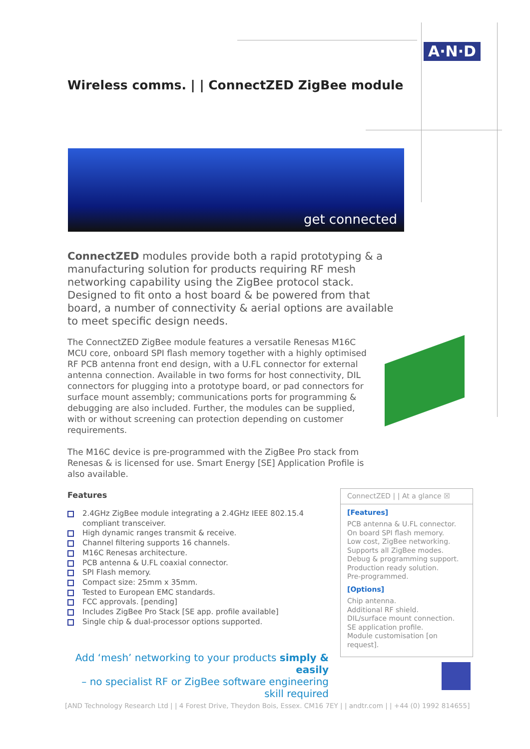A·N·D
Wireless comms. | | ConnectZED ZigBee module
get connected
ConnectZED modules provide both a rapid prototyping & a manufacturing solution for products requiring RF mesh networking capability using the ZigBee protocol stack. Designed to fit onto a host board & be powered from that board, a number of connectivity & aerial options are available to meet specific design needs.
The ConnectZED ZigBee module features a versatile Renesas M16C MCU core, onboard SPI flash memory together with a highly optimised RF PCB antenna front end design, with a U.FL connector for external antenna connection. Available in two forms for host connectivity, DIL connectors for plugging into a prototype board, or pad connectors for surface mount assembly; communications ports for programming & debugging are also included. Further, the modules can be supplied, with or without screening can protection depending on customer requirements.
The M16C device is pre-programmed with the ZigBee Pro stack from Renesas & is licensed for use. Smart Energy [SE] Application Profile is also available.
Features
2.4GHz ZigBee module integrating a 2.4GHz IEEE 802.15.4 compliant transceiver.
High dynamic ranges transmit & receive.
Channel filtering supports 16 channels.
M16C Renesas architecture.
PCB antenna & U.FL coaxial connector.
SPI Flash memory.
Compact size: 25mm x 35mm.
Tested to European EMC standards.
FCC approvals. [pending]
Includes ZigBee Pro Stack [SE app. profile available]
Single chip & dual-processor options supported.
Add ‘mesh’ networking to your products simply & easily
– no specialist RF or ZigBee software engineering skill required
ConnectZED | | At a glance ☒
[Features]
PCB antenna & U.FL connector.
On board SPI flash memory.
Low cost, ZigBee networking.
Supports all ZigBee modes.
Debug & programming support.
Production ready solution.
Pre-programmed.
[Options]
Chip antenna.
Additional RF shield.
DIL/surface mount connection.
SE application profile.
Module customisation [on request].
[AND Technology Research Ltd | | 4 Forest Drive, Theydon Bois, Essex. CM16 7EY | | andtr.com | | +44 (0) 1992 814655]